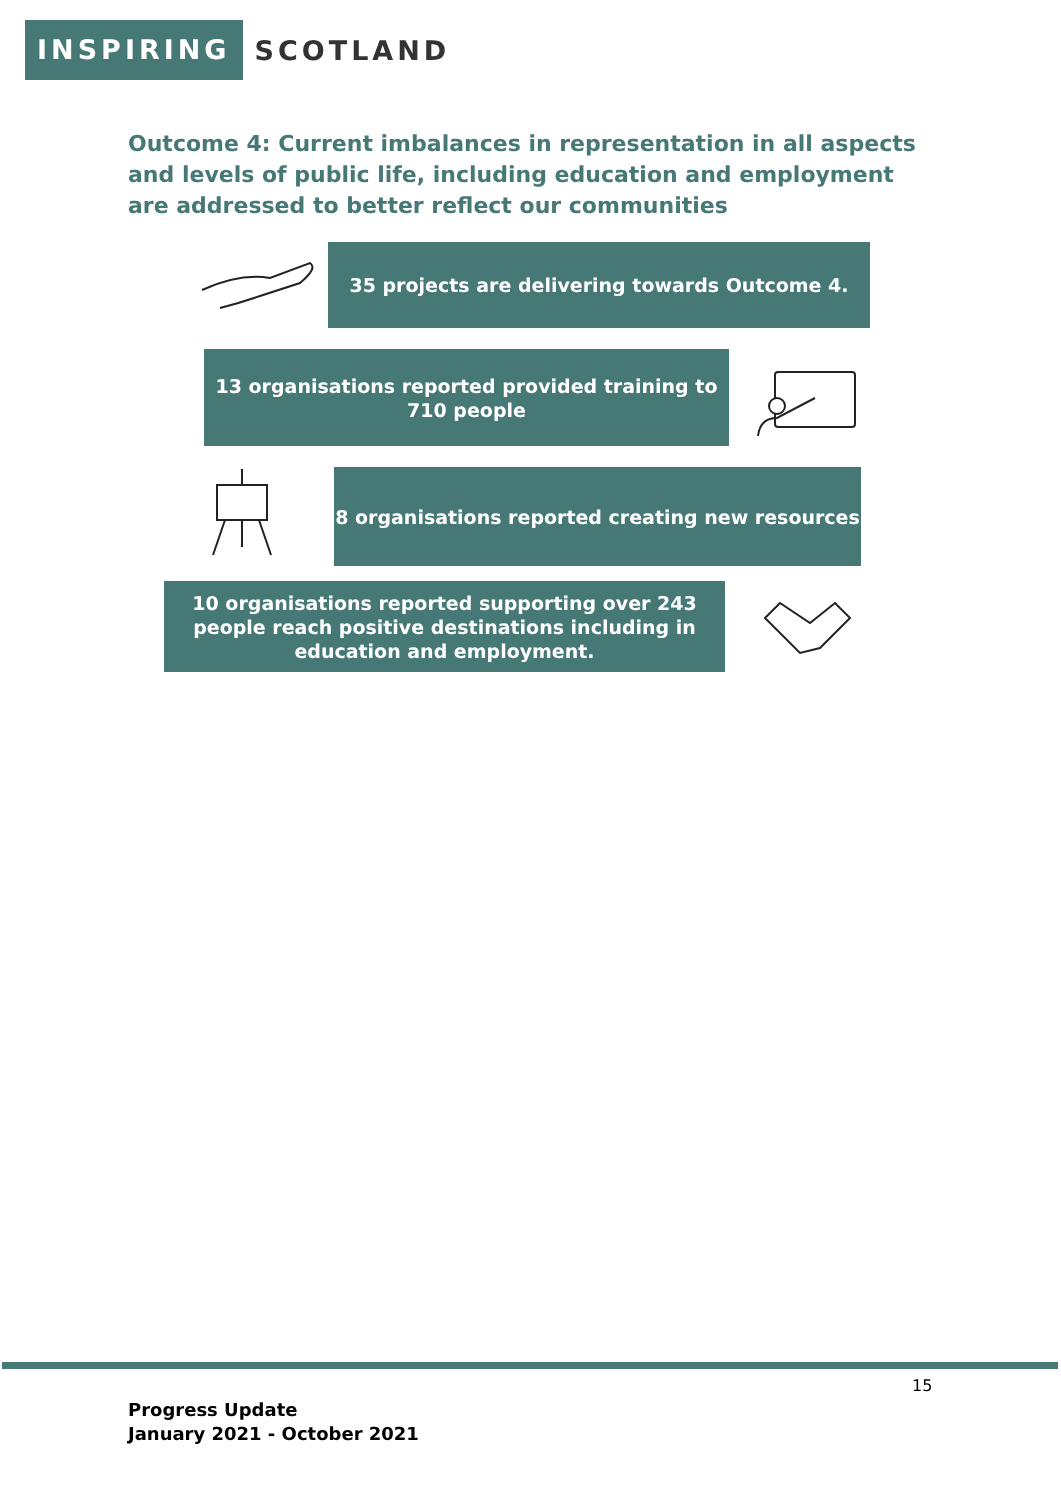INSPIRING
SCOTLAND
Outcome 4: Current imbalances in representation in all aspects and levels of public life, including education and employment are addressed to better reflect our communities
35 projects are delivering towards Outcome 4.
13 organisations reported provided training to
710 people
8 organisations reported creating new resources
10 organisations reported supporting over 243
people reach positive destinations including in
education and employment.
15
Progress Update
January 2021 - October 2021